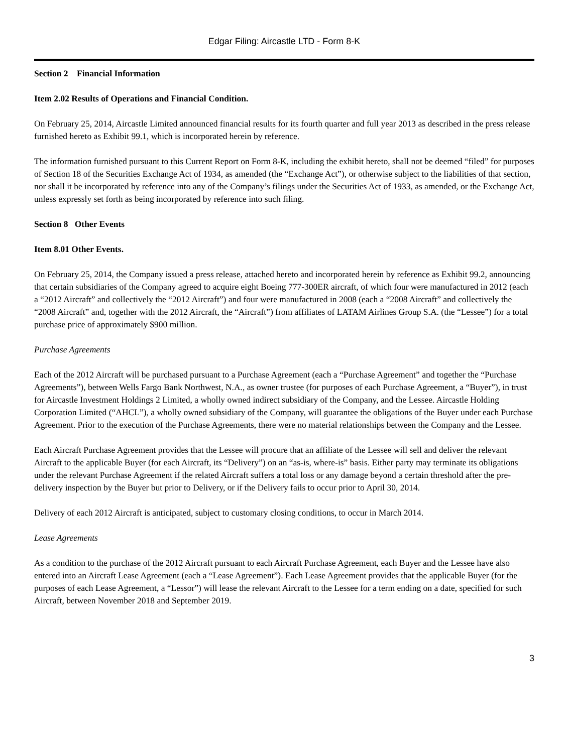Edgar Filing: Aircastle LTD - Form 8-K
Section 2 Financial Information
Item 2.02 Results of Operations and Financial Condition.
On February 25, 2014, Aircastle Limited announced financial results for its fourth quarter and full year 2013 as described in the press release furnished hereto as Exhibit 99.1, which is incorporated herein by reference.
The information furnished pursuant to this Current Report on Form 8-K, including the exhibit hereto, shall not be deemed “filed” for purposes of Section 18 of the Securities Exchange Act of 1934, as amended (the “Exchange Act”), or otherwise subject to the liabilities of that section, nor shall it be incorporated by reference into any of the Company’s filings under the Securities Act of 1933, as amended, or the Exchange Act, unless expressly set forth as being incorporated by reference into such filing.
Section 8 Other Events
Item 8.01 Other Events.
On February 25, 2014, the Company issued a press release, attached hereto and incorporated herein by reference as Exhibit 99.2, announcing that certain subsidiaries of the Company agreed to acquire eight Boeing 777-300ER aircraft, of which four were manufactured in 2012 (each a “2012 Aircraft” and collectively the “2012 Aircraft”) and four were manufactured in 2008 (each a “2008 Aircraft” and collectively the “2008 Aircraft” and, together with the 2012 Aircraft, the “Aircraft”) from affiliates of LATAM Airlines Group S.A. (the “Lessee”) for a total purchase price of approximately $900 million.
Purchase Agreements
Each of the 2012 Aircraft will be purchased pursuant to a Purchase Agreement (each a “Purchase Agreement” and together the “Purchase Agreements”), between Wells Fargo Bank Northwest, N.A., as owner trustee (for purposes of each Purchase Agreement, a “Buyer”), in trust for Aircastle Investment Holdings 2 Limited, a wholly owned indirect subsidiary of the Company, and the Lessee. Aircastle Holding Corporation Limited (“AHCL”), a wholly owned subsidiary of the Company, will guarantee the obligations of the Buyer under each Purchase Agreement. Prior to the execution of the Purchase Agreements, there were no material relationships between the Company and the Lessee.
Each Aircraft Purchase Agreement provides that the Lessee will procure that an affiliate of the Lessee will sell and deliver the relevant Aircraft to the applicable Buyer (for each Aircraft, its “Delivery”) on an “as-is, where-is” basis. Either party may terminate its obligations under the relevant Purchase Agreement if the related Aircraft suffers a total loss or any damage beyond a certain threshold after the pre-delivery inspection by the Buyer but prior to Delivery, or if the Delivery fails to occur prior to April 30, 2014.
Delivery of each 2012 Aircraft is anticipated, subject to customary closing conditions, to occur in March 2014.
Lease Agreements
As a condition to the purchase of the 2012 Aircraft pursuant to each Aircraft Purchase Agreement, each Buyer and the Lessee have also entered into an Aircraft Lease Agreement (each a “Lease Agreement”). Each Lease Agreement provides that the applicable Buyer (for the purposes of each Lease Agreement, a “Lessor”) will lease the relevant Aircraft to the Lessee for a term ending on a date, specified for such Aircraft, between November 2018 and September 2019.
3